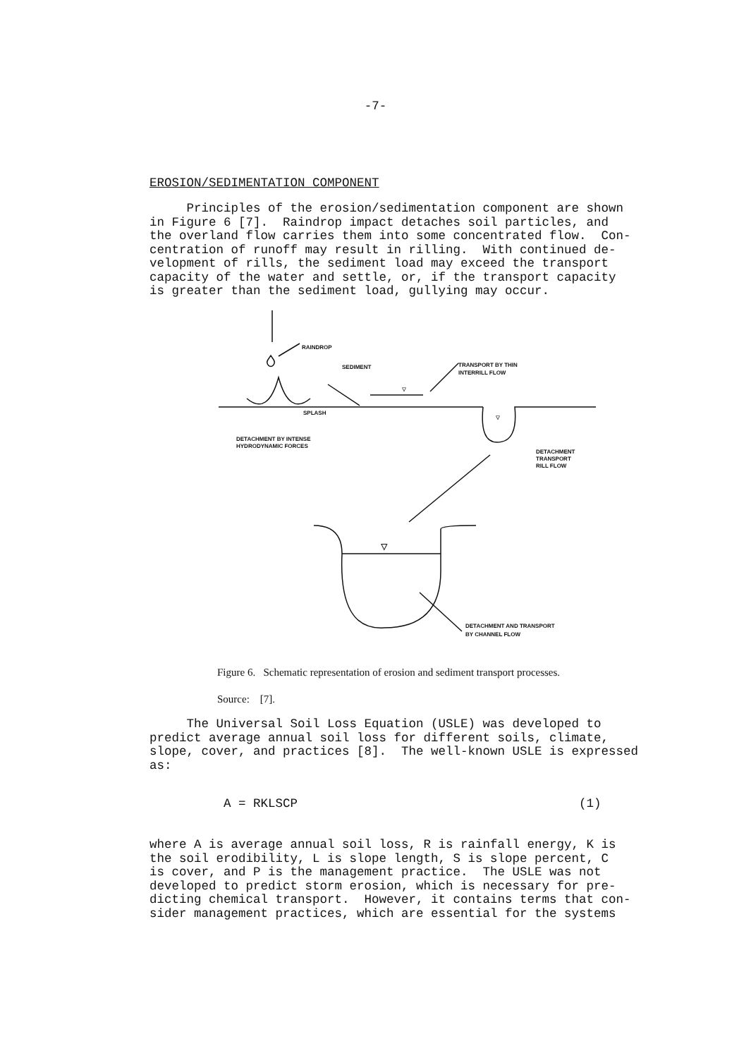-7-
EROSION/SEDIMENTATION COMPONENT
Principles of the erosion/sedimentation component are shown in Figure 6 [7]. Raindrop impact detaches soil particles, and the overland flow carries them into some concentrated flow. Con- centration of runoff may result in rilling. With continued de- velopment of rills, the sediment load may exceed the transport capacity of the water and settle, or, if the transport capacity is greater than the sediment load, gullying may occur.
RAINDROP
SEDIMENT
▽
TRANSPORT BY THIN
INTERRILL FLOW
SPLASH
DETACHMENT BY INTENSE
HYDRODYNAMIC FORCES
▽
DETACHMENT
TRANSPORT
RILL FLOW
▽
DETACHMENT AND TRANSPORT
BY CHANNEL FLOW
Figure 6. Schematic representation of erosion and sediment transport processes.
Source: [7].
The Universal Soil Loss Equation (USLE) was developed to predict average annual soil loss for different soils, climate, slope, cover, and practices [8]. The well-known USLE is expressed as:
A = RKLSCP (1)
where A is average annual soil loss, R is rainfall energy, K is the soil erodibility, L is slope length, S is slope percent, C is cover, and P is the management practice. The USLE was not developed to predict storm erosion, which is necessary for pre- dicting chemical transport. However, it contains terms that con- sider management practices, which are essential for the systems